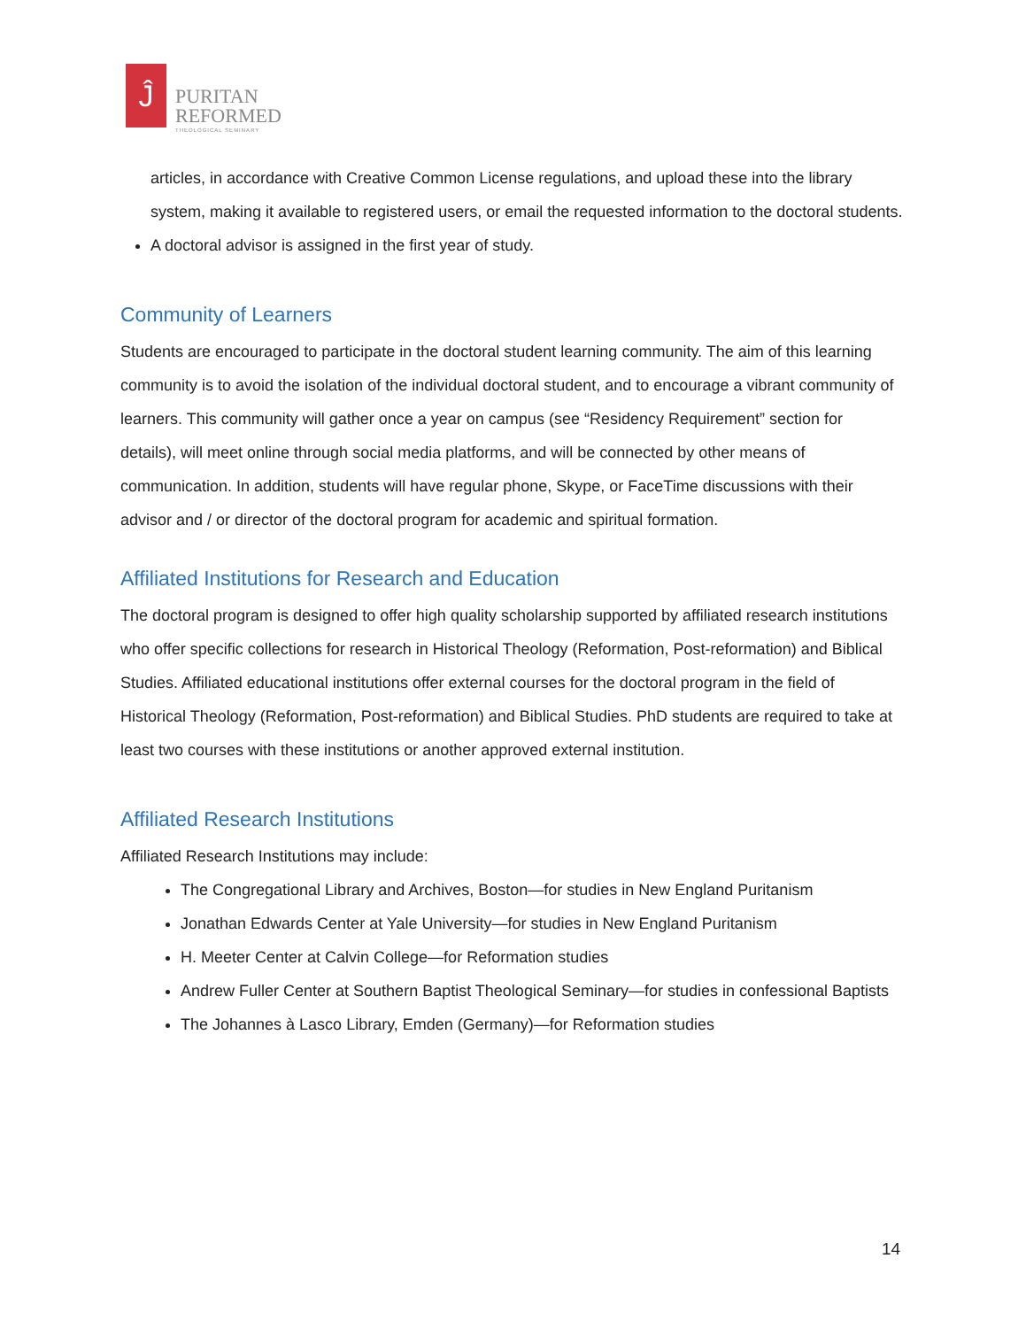Ĵ
PURITAN
REFORMED
THEOLOGICAL SEMINARY
articles, in accordance with Creative Common License regulations, and upload these into the library system, making it available to registered users, or email the requested information to the doctoral students.
A doctoral advisor is assigned in the first year of study.
Community of Learners
Students are encouraged to participate in the doctoral student learning community. The aim of this learning community is to avoid the isolation of the individual doctoral student, and to encourage a vibrant community of learners. This community will gather once a year on campus (see “Residency Requirement” section for details), will meet online through social media platforms, and will be connected by other means of communication. In addition, students will have regular phone, Skype, or FaceTime discussions with their advisor and / or director of the doctoral program for academic and spiritual formation.
Affiliated Institutions for Research and Education
The doctoral program is designed to offer high quality scholarship supported by affiliated research institutions who offer specific collections for research in Historical Theology (Reformation, Post-reformation) and Biblical Studies. Affiliated educational institutions offer external courses for the doctoral program in the field of Historical Theology (Reformation, Post-reformation) and Biblical Studies. PhD students are required to take at least two courses with these institutions or another approved external institution.
Affiliated Research Institutions
Affiliated Research Institutions may include:
The Congregational Library and Archives, Boston—for studies in New England Puritanism
Jonathan Edwards Center at Yale University—for studies in New England Puritanism
H. Meeter Center at Calvin College—for Reformation studies
Andrew Fuller Center at Southern Baptist Theological Seminary—for studies in confessional Baptists
The Johannes à Lasco Library, Emden (Germany)—for Reformation studies
14